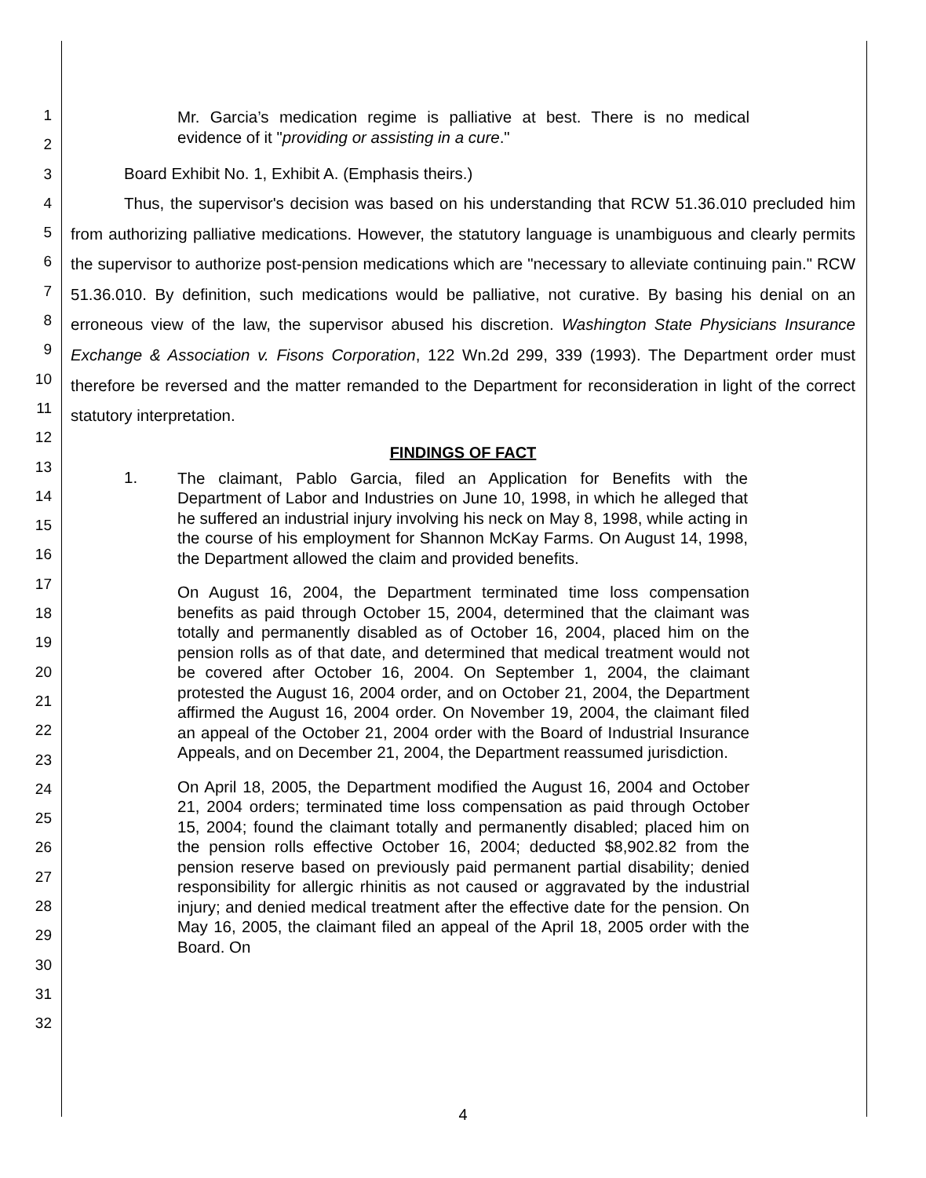1
2
3
4
5
6
7
8
9
10
11
12
13
14
15
16
17
18
19
20
21
22
23
24
25
26
27
28
29
30
31
32
Mr. Garcia’s medication regime is palliative at best. There is no medical evidence of it "providing or assisting in a cure."
Board Exhibit No. 1, Exhibit A. (Emphasis theirs.)
Thus, the supervisor's decision was based on his understanding that RCW 51.36.010 precluded him from authorizing palliative medications. However, the statutory language is unambiguous and clearly permits the supervisor to authorize post-pension medications which are "necessary to alleviate continuing pain." RCW 51.36.010. By definition, such medications would be palliative, not curative. By basing his denial on an erroneous view of the law, the supervisor abused his discretion. Washington State Physicians Insurance Exchange & Association v. Fisons Corporation, 122 Wn.2d 299, 339 (1993). The Department order must therefore be reversed and the matter remanded to the Department for reconsideration in light of the correct statutory interpretation.
FINDINGS OF FACT
1.
The claimant, Pablo Garcia, filed an Application for Benefits with the Department of Labor and Industries on June 10, 1998, in which he alleged that he suffered an industrial injury involving his neck on May 8, 1998, while acting in the course of his employment for Shannon McKay Farms. On August 14, 1998, the Department allowed the claim and provided benefits.
On August 16, 2004, the Department terminated time loss compensation benefits as paid through October 15, 2004, determined that the claimant was totally and permanently disabled as of October 16, 2004, placed him on the pension rolls as of that date, and determined that medical treatment would not be covered after October 16, 2004. On September 1, 2004, the claimant protested the August 16, 2004 order, and on October 21, 2004, the Department affirmed the August 16, 2004 order. On November 19, 2004, the claimant filed an appeal of the October 21, 2004 order with the Board of Industrial Insurance Appeals, and on December 21, 2004, the Department reassumed jurisdiction.
On April 18, 2005, the Department modified the August 16, 2004 and October 21, 2004 orders; terminated time loss compensation as paid through October 15, 2004; found the claimant totally and permanently disabled; placed him on the pension rolls effective October 16, 2004; deducted $8,902.82 from the pension reserve based on previously paid permanent partial disability; denied responsibility for allergic rhinitis as not caused or aggravated by the industrial injury; and denied medical treatment after the effective date for the pension. On May 16, 2005, the claimant filed an appeal of the April 18, 2005 order with the Board. On
4